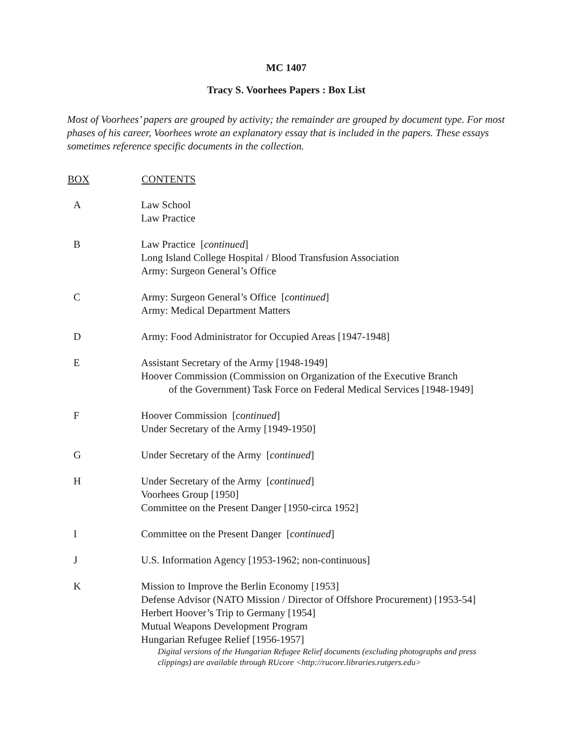MC 1407
Tracy S. Voorhees Papers : Box List
Most of Voorhees’ papers are grouped by activity; the remainder are grouped by document type. For most phases of his career, Voorhees wrote an explanatory essay that is included in the papers. These essays sometimes reference specific documents in the collection.
| BOX | CONTENTS |
| --- | --- |
| A | Law School Law Practice |
| B | Law Practice [ continued ] Long Island College Hospital / Blood Transfusion Association Army: Surgeon General’s Office |
| C | Army: Surgeon General’s Office [ continued ] Army: Medical Department Matters |
| D | Army: Food Administrator for Occupied Areas [1947-1948] |
| E | Assistant Secretary of the Army [1948-1949] Hoover Commission (Commission on Organization of the Executive Branch of the Government) Task Force on Federal Medical Services [1948-1949] |
| F | Hoover Commission [ continued ] Under Secretary of the Army [1949-1950] |
| G | Under Secretary of the Army [ continued ] |
| H | Under Secretary of the Army [ continued ] Voorhees Group [1950] Committee on the Present Danger [1950-circa 1952] |
| I | Committee on the Present Danger [ continued ] |
| J | U.S. Information Agency [1953-1962; non-continuous] |
| K | Mission to Improve the Berlin Economy [1953] Defense Advisor (NATO Mission / Director of Offshore Procurement) [1953-54] Herbert Hoover’s Trip to Germany [1954] Mutual Weapons Development Program Hungarian Refugee Relief [1956-1957] Digital versions of the Hungarian Refugee Relief documents (excluding photographs and press clippings) are available through RUcore <http://rucore.libraries.rutgers.edu> |